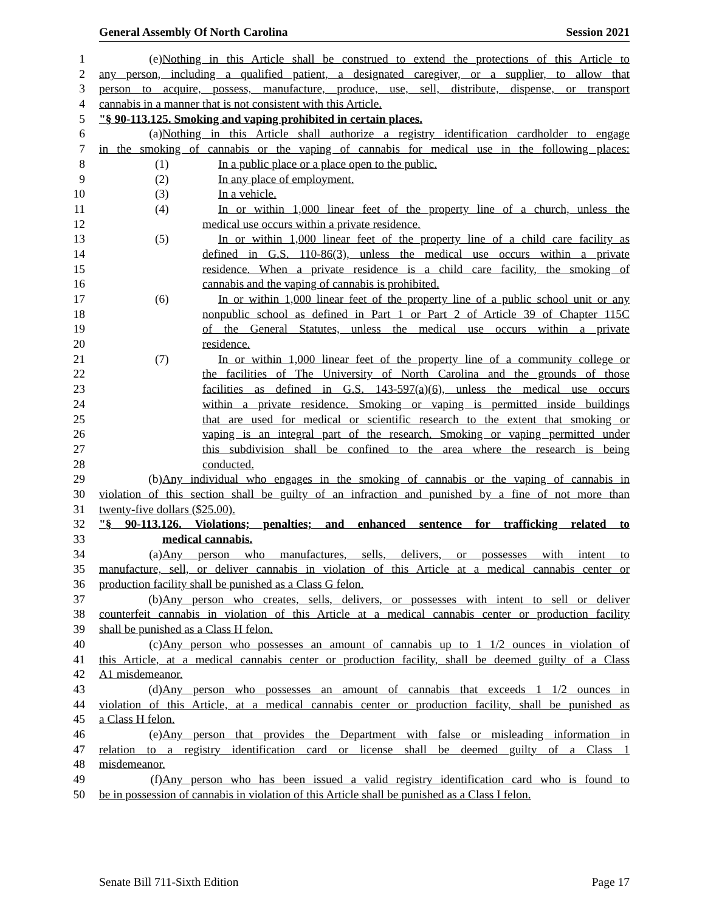General Assembly Of North Carolina Session 2021
1 (e) Nothing in this Article shall be construed to extend the protections of this Article to
2 any person, including a qualified patient, a designated caregiver, or a supplier, to allow that
3 person to acquire, possess, manufacture, produce, use, sell, distribute, dispense, or transport
4 cannabis in a manner that is not consistent with this Article.
5 "§ 90-113.125. Smoking and vaping prohibited in certain places.
6 (a) Nothing in this Article shall authorize a registry identification cardholder to engage
7 in the smoking of cannabis or the vaping of cannabis for medical use in the following places:
8 (1) In a public place or a place open to the public.
9 (2) In any place of employment.
10 (3) In a vehicle.
11 (4) In or within 1,000 linear feet of the property line of a church, unless the
12 medical use occurs within a private residence.
13 (5) In or within 1,000 linear feet of the property line of a child care facility as
14 defined in G.S. 110-86(3), unless the medical use occurs within a private
15 residence. When a private residence is a child care facility, the smoking of
16 cannabis and the vaping of cannabis is prohibited.
17 (6) In or within 1,000 linear feet of the property line of a public school unit or any
18 nonpublic school as defined in Part 1 or Part 2 of Article 39 of Chapter 115C
19 of the General Statutes, unless the medical use occurs within a private
20 residence.
21 (7) In or within 1,000 linear feet of the property line of a community college or
22 the facilities of The University of North Carolina and the grounds of those
23 facilities as defined in G.S. 143-597(a)(6), unless the medical use occurs
24 within a private residence. Smoking or vaping is permitted inside buildings
25 that are used for medical or scientific research to the extent that smoking or
26 vaping is an integral part of the research. Smoking or vaping permitted under
27 this subdivision shall be confined to the area where the research is being
28 conducted.
29 (b) Any individual who engages in the smoking of cannabis or the vaping of cannabis in
30 violation of this section shall be guilty of an infraction and punished by a fine of not more than
31 twenty-five dollars ($25.00).
32 "§ 90-113.126. Violations; penalties; and enhanced sentence for trafficking related to
33 medical cannabis.
34 (a) Any person who manufactures, sells, delivers, or possesses with intent to
35 manufacture, sell, or deliver cannabis in violation of this Article at a medical cannabis center or
36 production facility shall be punished as a Class G felon.
37 (b) Any person who creates, sells, delivers, or possesses with intent to sell or deliver
38 counterfeit cannabis in violation of this Article at a medical cannabis center or production facility
39 shall be punished as a Class H felon.
40 (c) Any person who possesses an amount of cannabis up to 1 1/2 ounces in violation of
41 this Article, at a medical cannabis center or production facility, shall be deemed guilty of a Class
42 A1 misdemeanor.
43 (d) Any person who possesses an amount of cannabis that exceeds 1 1/2 ounces in
44 violation of this Article, at a medical cannabis center or production facility, shall be punished as
45 a Class H felon.
46 (e) Any person that provides the Department with false or misleading information in
47 relation to a registry identification card or license shall be deemed guilty of a Class 1
48 misdemeanor.
49 (f) Any person who has been issued a valid registry identification card who is found to
50 be in possession of cannabis in violation of this Article shall be punished as a Class I felon.
Senate Bill 711-Sixth Edition Page 17